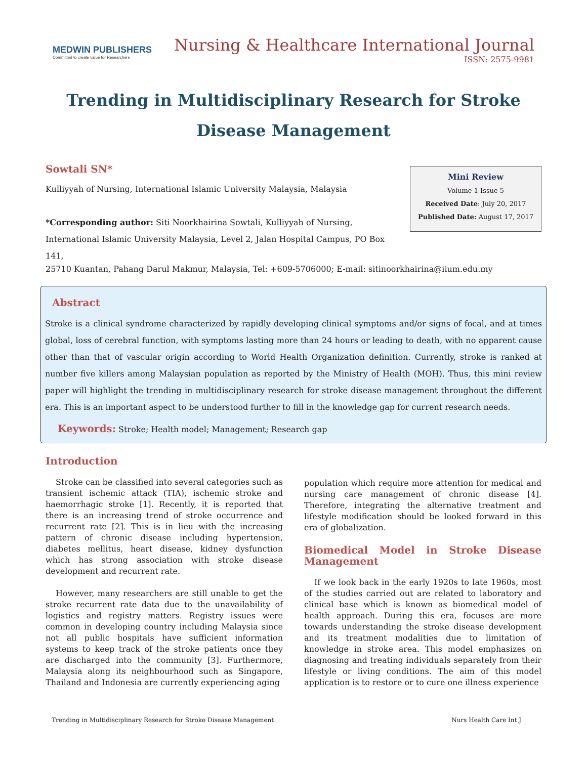MEDWIN PUBLISHERS
Committed to create value for Researchers
Nursing & Healthcare International Journal
ISSN: 2575-9981
Trending in Multidisciplinary Research for Stroke Disease Management
Sowtali SN*
Kulliyyah of Nursing, International Islamic University Malaysia, Malaysia
*Corresponding author: Siti Noorkhairina Sowtali, Kulliyyah of Nursing, International Islamic University Malaysia, Level 2, Jalan Hospital Campus, PO Box 141,
Mini Review
Volume 1 Issue 5
Received Date: July 20, 2017
Published Date: August 17, 2017
25710 Kuantan, Pahang Darul Makmur, Malaysia, Tel: +609-5706000; E-mail: sitinoorkhairina@iium.edu.my
Abstract
Stroke is a clinical syndrome characterized by rapidly developing clinical symptoms and/or signs of focal, and at times global, loss of cerebral function, with symptoms lasting more than 24 hours or leading to death, with no apparent cause other than that of vascular origin according to World Health Organization definition. Currently, stroke is ranked at number five killers among Malaysian population as reported by the Ministry of Health (MOH). Thus, this mini review paper will highlight the trending in multidisciplinary research for stroke disease management throughout the different era. This is an important aspect to be understood further to fill in the knowledge gap for current research needs.
Keywords: Stroke; Health model; Management; Research gap
Introduction
Stroke can be classified into several categories such as transient ischemic attack (TIA), ischemic stroke and haemorrhagic stroke [1]. Recently, it is reported that there is an increasing trend of stroke occurrence and recurrent rate [2]. This is in lieu with the increasing pattern of chronic disease including hypertension, diabetes mellitus, heart disease, kidney dysfunction which has strong association with stroke disease development and recurrent rate.
However, many researchers are still unable to get the stroke recurrent rate data due to the unavailability of logistics and registry matters. Registry issues were common in developing country including Malaysia since not all public hospitals have sufficient information systems to keep track of the stroke patients once they are discharged into the community [3]. Furthermore, Malaysia along its neighbourhood such as Singapore, Thailand and Indonesia are currently experiencing aging
population which require more attention for medical and nursing care management of chronic disease [4]. Therefore, integrating the alternative treatment and lifestyle modification should be looked forward in this era of globalization.
Biomedical Model in Stroke Disease Management
If we look back in the early 1920s to late 1960s, most of the studies carried out are related to laboratory and clinical base which is known as biomedical model of health approach. During this era, focuses are more towards understanding the stroke disease development and its treatment modalities due to limitation of knowledge in stroke area. This model emphasizes on diagnosing and treating individuals separately from their lifestyle or living conditions. The aim of this model application is to restore or to cure one illness experience
Trending in Multidisciplinary Research for Stroke Disease Management Nurs Health Care Int J